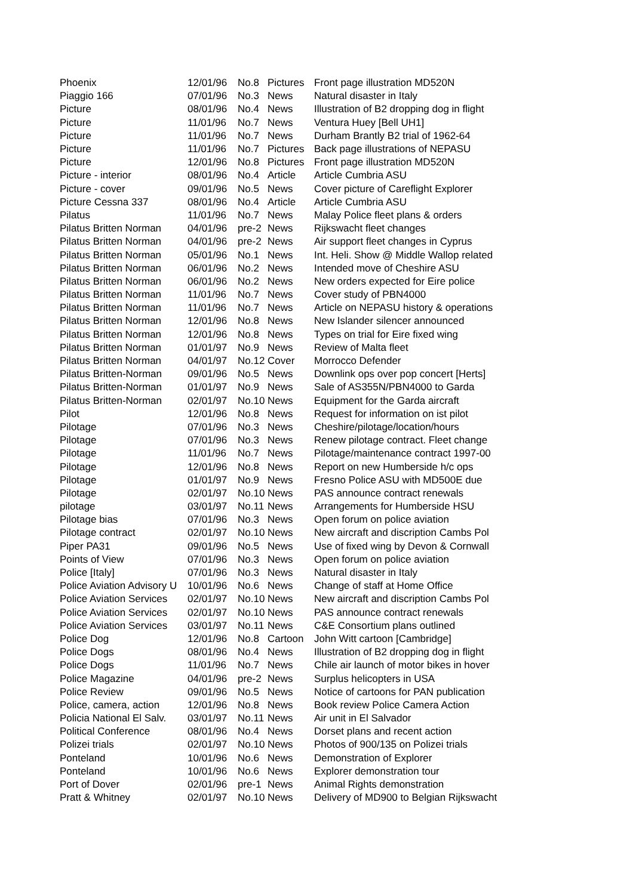| Phoenix | 12/01/96 | No.8 | Pictures | Front page illustration MD520N |
| Piaggio 166 | 07/01/96 | No.3 | News | Natural disaster in Italy |
| Picture | 08/01/96 | No.4 | News | Illustration of B2 dropping dog in flight |
| Picture | 11/01/96 | No.7 | News | Ventura Huey [Bell UH1] |
| Picture | 11/01/96 | No.7 | News | Durham Brantly B2 trial of 1962-64 |
| Picture | 11/01/96 | No.7 | Pictures | Back page illustrations of NEPASU |
| Picture | 12/01/96 | No.8 | Pictures | Front page illustration MD520N |
| Picture - interior | 08/01/96 | No.4 | Article | Article Cumbria ASU |
| Picture - cover | 09/01/96 | No.5 | News | Cover picture of Careflight Explorer |
| Picture Cessna 337 | 08/01/96 | No.4 | Article | Article Cumbria ASU |
| Pilatus | 11/01/96 | No.7 | News | Malay Police fleet plans & orders |
| Pilatus Britten Norman | 04/01/96 | pre-2 | News | Rijkswacht fleet changes |
| Pilatus Britten Norman | 04/01/96 | pre-2 | News | Air support fleet changes in Cyprus |
| Pilatus Britten Norman | 05/01/96 | No.1 | News | Int. Heli. Show @ Middle Wallop related |
| Pilatus Britten Norman | 06/01/96 | No.2 | News | Intended move of Cheshire ASU |
| Pilatus Britten Norman | 06/01/96 | No.2 | News | New orders expected for Eire police |
| Pilatus Britten Norman | 11/01/96 | No.7 | News | Cover study of PBN4000 |
| Pilatus Britten Norman | 11/01/96 | No.7 | News | Article on NEPASU history & operations |
| Pilatus Britten Norman | 12/01/96 | No.8 | News | New Islander silencer announced |
| Pilatus Britten Norman | 12/01/96 | No.8 | News | Types on trial for Eire fixed wing |
| Pilatus Britten Norman | 01/01/97 | No.9 | News | Review of Malta fleet |
| Pilatus Britten Norman | 04/01/97 | No.12 | Cover | Morrocco Defender |
| Pilatus Britten-Norman | 09/01/96 | No.5 | News | Downlink ops over pop concert [Herts] |
| Pilatus Britten-Norman | 01/01/97 | No.9 | News | Sale of AS355N/PBN4000 to Garda |
| Pilatus Britten-Norman | 02/01/97 | No.10 | News | Equipment for the Garda aircraft |
| Pilot | 12/01/96 | No.8 | News | Request for information on ist pilot |
| Pilotage | 07/01/96 | No.3 | News | Cheshire/pilotage/location/hours |
| Pilotage | 07/01/96 | No.3 | News | Renew pilotage contract. Fleet change |
| Pilotage | 11/01/96 | No.7 | News | Pilotage/maintenance contract 1997-00 |
| Pilotage | 12/01/96 | No.8 | News | Report on new Humberside h/c ops |
| Pilotage | 01/01/97 | No.9 | News | Fresno Police ASU with MD500E due |
| Pilotage | 02/01/97 | No.10 | News | PAS announce contract renewals |
| pilotage | 03/01/97 | No.11 | News | Arrangements for Humberside HSU |
| Pilotage bias | 07/01/96 | No.3 | News | Open forum on police aviation |
| Pilotage contract | 02/01/97 | No.10 | News | New aircraft and discription Cambs Pol |
| Piper PA31 | 09/01/96 | No.5 | News | Use of fixed wing by Devon & Cornwall |
| Points of View | 07/01/96 | No.3 | News | Open forum on police aviation |
| Police [Italy] | 07/01/96 | No.3 | News | Natural disaster in Italy |
| Police Aviation Advisory U | 10/01/96 | No.6 | News | Change of staff at Home Office |
| Police Aviation Services | 02/01/97 | No.10 | News | New aircraft and discription Cambs Pol |
| Police Aviation Services | 02/01/97 | No.10 | News | PAS announce contract renewals |
| Police Aviation Services | 03/01/97 | No.11 | News | C&E Consortium plans outlined |
| Police Dog | 12/01/96 | No.8 | Cartoon | John Witt cartoon [Cambridge] |
| Police Dogs | 08/01/96 | No.4 | News | Illustration of B2 dropping dog in flight |
| Police Dogs | 11/01/96 | No.7 | News | Chile air launch of motor bikes in hover |
| Police Magazine | 04/01/96 | pre-2 | News | Surplus helicopters in USA |
| Police Review | 09/01/96 | No.5 | News | Notice of cartoons for PAN publication |
| Police, camera, action | 12/01/96 | No.8 | News | Book review Police Camera Action |
| Policia National El Salv. | 03/01/97 | No.11 | News | Air unit in El Salvador |
| Political Conference | 08/01/96 | No.4 | News | Dorset plans and recent action |
| Polizei trials | 02/01/97 | No.10 | News | Photos of 900/135 on Polizei trials |
| Ponteland | 10/01/96 | No.6 | News | Demonstration of Explorer |
| Ponteland | 10/01/96 | No.6 | News | Explorer demonstration tour |
| Port of Dover | 02/01/96 | pre-1 | News | Animal Rights demonstration |
| Pratt & Whitney | 02/01/97 | No.10 | News | Delivery of MD900 to Belgian Rijkswacht |